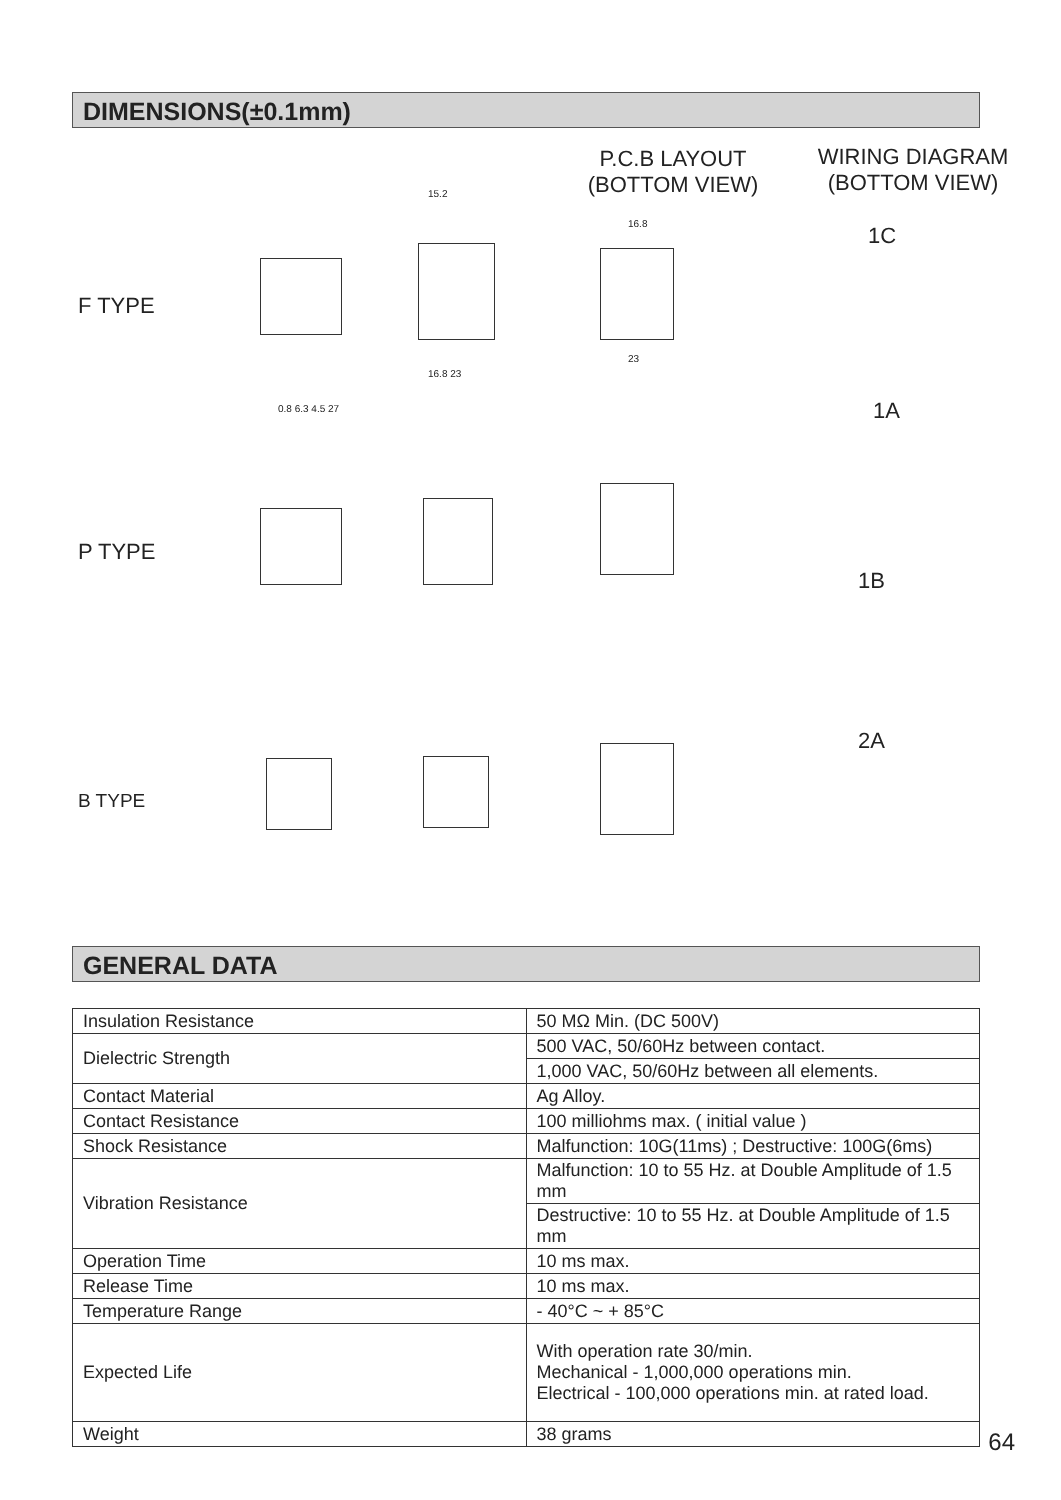DIMENSIONS(±0.1mm)
F TYPE
P TYPE
B TYPE
0.8 6.3 4.5 27
15.2
16.8 23
P.C.B LAYOUT
(BOTTOM VIEW)
16.8
23
WIRING DIAGRAM
(BOTTOM VIEW)
1C
1A
1B
2A
GENERAL DATA
| Insulation Resistance | 50 MΩ Min. (DC 500V) |
| Dielectric Strength | 500 VAC, 50/60Hz between contact. |
| | 1,000 VAC, 50/60Hz between all elements. |
| Contact Material | Ag Alloy. |
| Contact Resistance | 100 milliohms max. ( initial value ) |
| Shock Resistance | Malfunction: 10G(11ms) ; Destructive: 100G(6ms) |
| Vibration Resistance | Malfunction: 10 to 55 Hz. at Double Amplitude of 1.5 mm |
| | Destructive: 10 to 55 Hz. at Double Amplitude of 1.5 mm |
| Operation Time | 10 ms max. |
| Release Time | 10 ms max. |
| Temperature Range | - 40°C ~ + 85°C |
| Expected Life | With operation rate 30/min. Mechanical - 1,000,000 operations min. Electrical - 100,000 operations min. at rated load. |
| Weight | 38 grams |
64